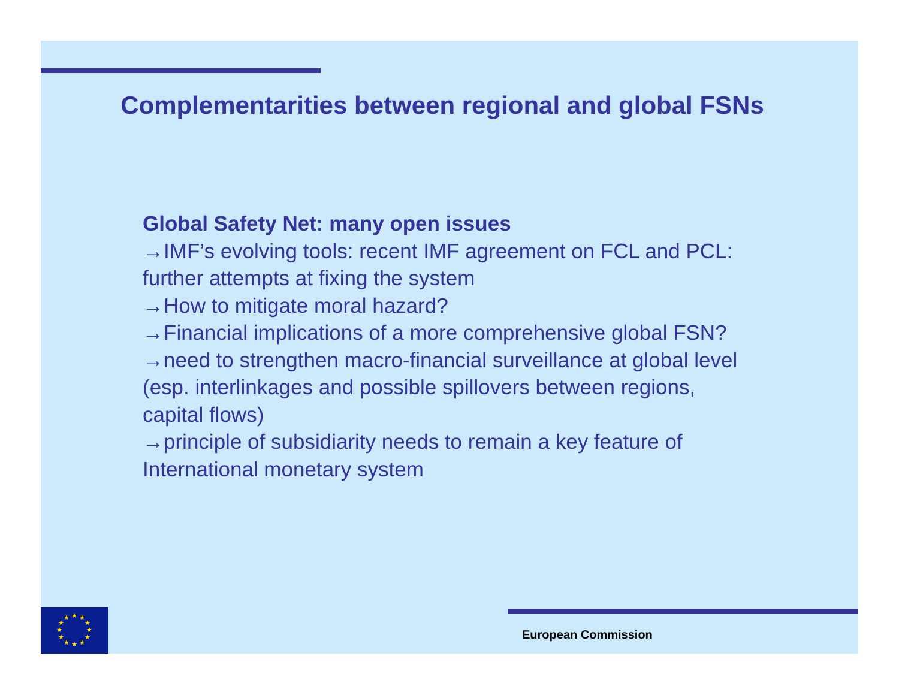Complementarities between regional and global FSNs
Global Safety Net: many open issues
→IMF’s evolving tools: recent IMF agreement on FCL and PCL: further attempts at fixing the system
→How to mitigate moral hazard?
→Financial implications of a more comprehensive global FSN?
→need to strengthen macro-financial surveillance at global level (esp. interlinkages and possible spillovers between regions, capital flows)
→principle of subsidiarity needs to remain a key feature of International monetary system
★
★
★
★
★
★
★
★
★
★
★
★
European Commission